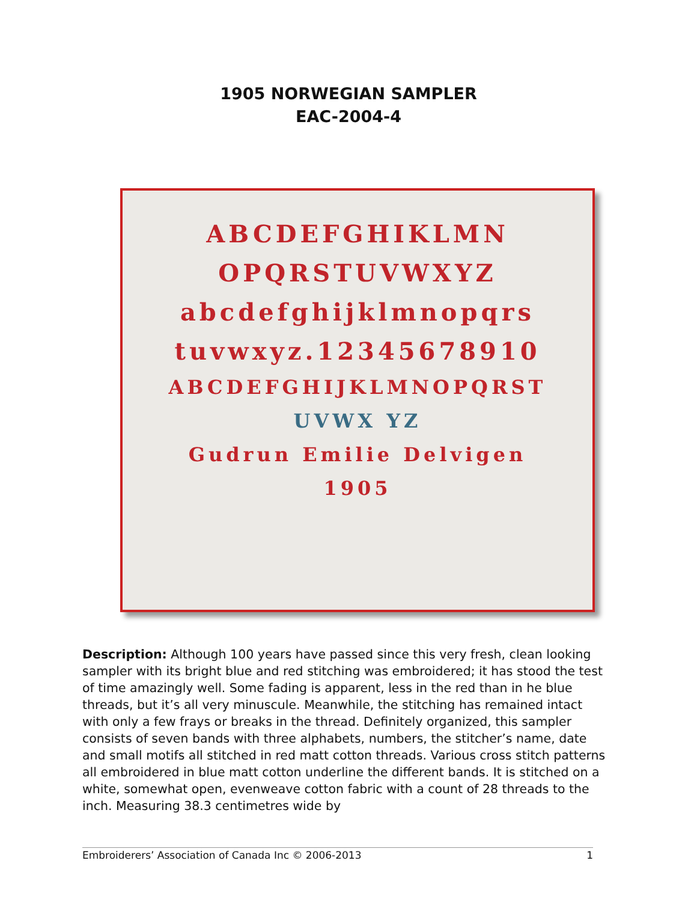1905 NORWEGIAN SAMPLER
EAC-2004-4
ABCDEFGHIKLMN
OPQRSTUVWXYZ
abcdefghijklmnopqrs
tuvwxyz.12345678910
ABCDEFGHIJKLMNOPQRST
UVWX YZ
Gudrun Emilie Delvigen
1905
Description: Although 100 years have passed since this very fresh, clean looking sampler with its bright blue and red stitching was embroidered; it has stood the test of time amazingly well. Some fading is apparent, less in the red than in he blue threads, but it’s all very minuscule. Meanwhile, the stitching has remained intact with only a few frays or breaks in the thread. Definitely organized, this sampler consists of seven bands with three alphabets, numbers, the stitcher’s name, date and small motifs all stitched in red matt cotton threads. Various cross stitch patterns all embroidered in blue matt cotton underline the different bands. It is stitched on a white, somewhat open, evenweave cotton fabric with a count of 28 threads to the inch. Measuring 38.3 centimetres wide by
Embroiderers’ Association of Canada Inc © 2006-2013 1